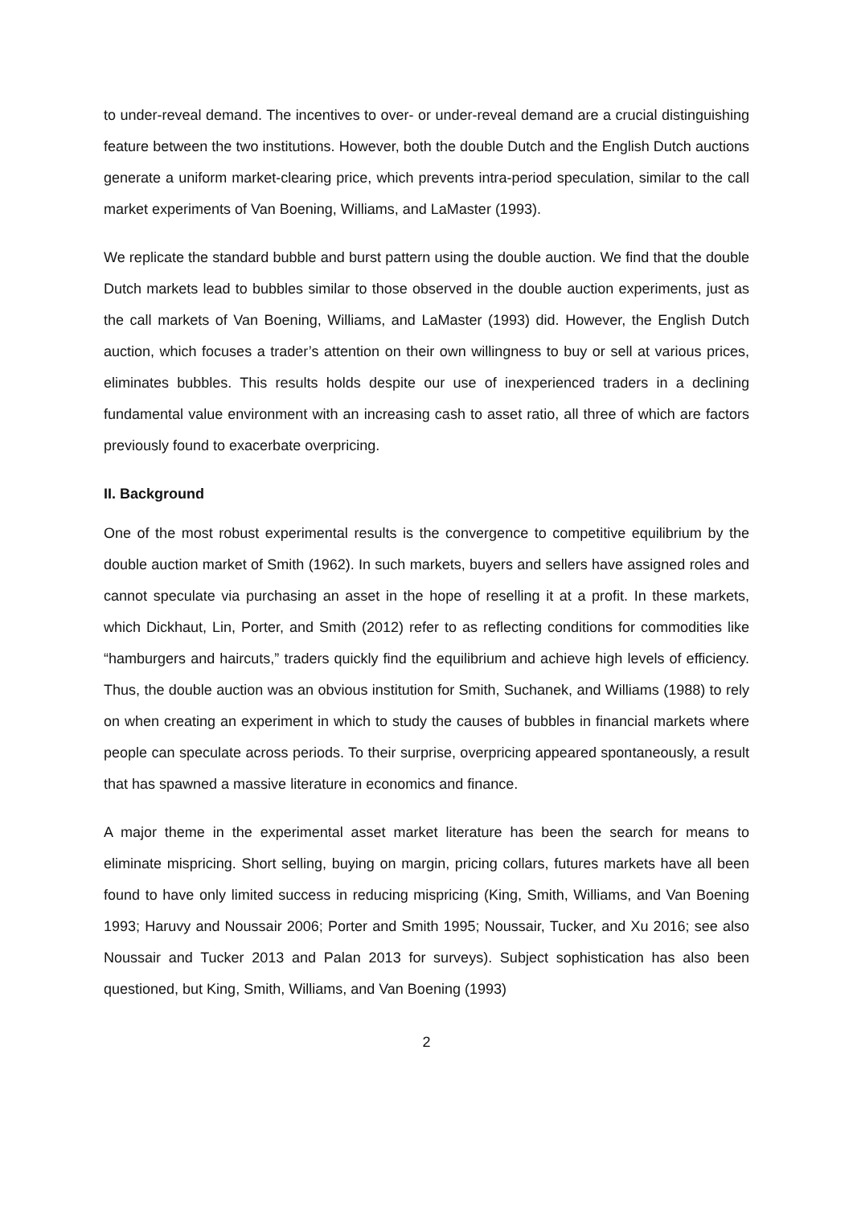to under-reveal demand. The incentives to over- or under-reveal demand are a crucial distinguishing feature between the two institutions. However, both the double Dutch and the English Dutch auctions generate a uniform market-clearing price, which prevents intra-period speculation, similar to the call market experiments of Van Boening, Williams, and LaMaster (1993).
We replicate the standard bubble and burst pattern using the double auction. We find that the double Dutch markets lead to bubbles similar to those observed in the double auction experiments, just as the call markets of Van Boening, Williams, and LaMaster (1993) did. However, the English Dutch auction, which focuses a trader’s attention on their own willingness to buy or sell at various prices, eliminates bubbles. This results holds despite our use of inexperienced traders in a declining fundamental value environment with an increasing cash to asset ratio, all three of which are factors previously found to exacerbate overpricing.
II. Background
One of the most robust experimental results is the convergence to competitive equilibrium by the double auction market of Smith (1962). In such markets, buyers and sellers have assigned roles and cannot speculate via purchasing an asset in the hope of reselling it at a profit. In these markets, which Dickhaut, Lin, Porter, and Smith (2012) refer to as reflecting conditions for commodities like “hamburgers and haircuts,” traders quickly find the equilibrium and achieve high levels of efficiency. Thus, the double auction was an obvious institution for Smith, Suchanek, and Williams (1988) to rely on when creating an experiment in which to study the causes of bubbles in financial markets where people can speculate across periods. To their surprise, overpricing appeared spontaneously, a result that has spawned a massive literature in economics and finance.
A major theme in the experimental asset market literature has been the search for means to eliminate mispricing. Short selling, buying on margin, pricing collars, futures markets have all been found to have only limited success in reducing mispricing (King, Smith, Williams, and Van Boening 1993; Haruvy and Noussair 2006; Porter and Smith 1995; Noussair, Tucker, and Xu 2016; see also Noussair and Tucker 2013 and Palan 2013 for surveys). Subject sophistication has also been questioned, but King, Smith, Williams, and Van Boening (1993)
2